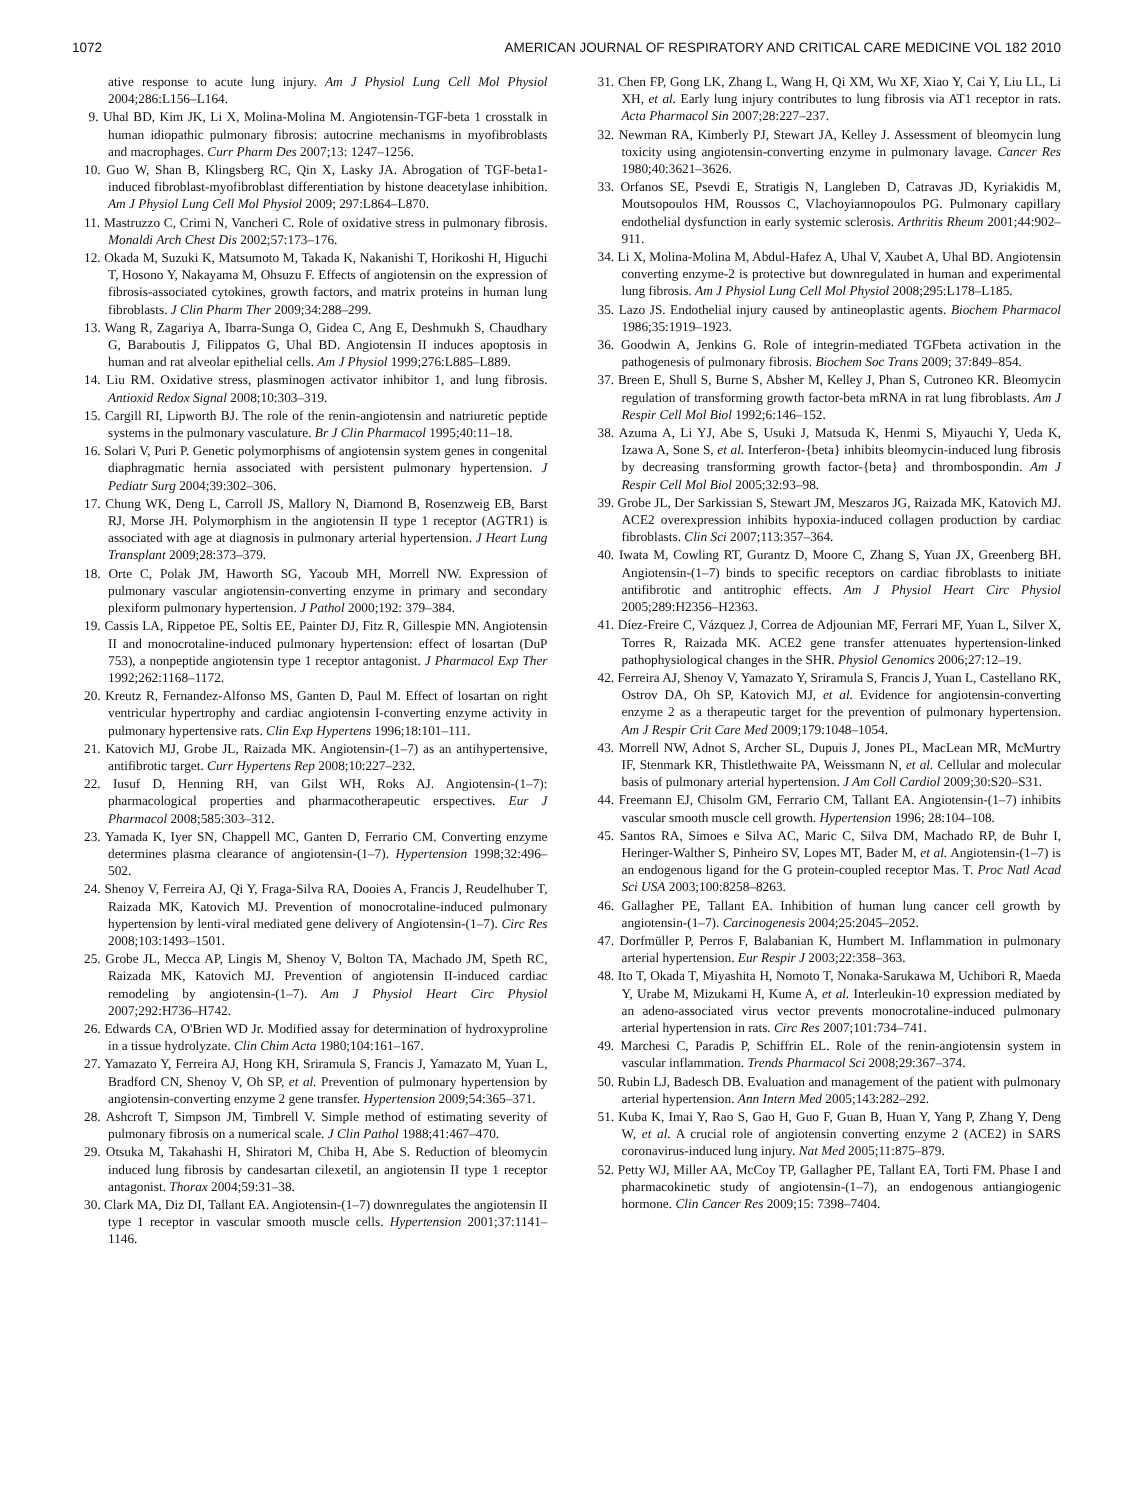1072 AMERICAN JOURNAL OF RESPIRATORY AND CRITICAL CARE MEDICINE VOL 182 2010
ative response to acute lung injury. Am J Physiol Lung Cell Mol Physiol 2004;286:L156–L164.
9. Uhal BD, Kim JK, Li X, Molina-Molina M. Angiotensin-TGF-beta 1 crosstalk in human idiopathic pulmonary fibrosis: autocrine mechanisms in myofibroblasts and macrophages. Curr Pharm Des 2007;13: 1247–1256.
10. Guo W, Shan B, Klingsberg RC, Qin X, Lasky JA. Abrogation of TGF-beta1-induced fibroblast-myofibroblast differentiation by histone deacetylase inhibition. Am J Physiol Lung Cell Mol Physiol 2009; 297:L864–L870.
11. Mastruzzo C, Crimi N, Vancheri C. Role of oxidative stress in pulmonary fibrosis. Monaldi Arch Chest Dis 2002;57:173–176.
12. Okada M, Suzuki K, Matsumoto M, Takada K, Nakanishi T, Horikoshi H, Higuchi T, Hosono Y, Nakayama M, Ohsuzu F. Effects of angiotensin on the expression of fibrosis-associated cytokines, growth factors, and matrix proteins in human lung fibroblasts. J Clin Pharm Ther 2009;34:288–299.
13. Wang R, Zagariya A, Ibarra-Sunga O, Gidea C, Ang E, Deshmukh S, Chaudhary G, Baraboutis J, Filippatos G, Uhal BD. Angiotensin II induces apoptosis in human and rat alveolar epithelial cells. Am J Physiol 1999;276:L885–L889.
14. Liu RM. Oxidative stress, plasminogen activator inhibitor 1, and lung fibrosis. Antioxid Redox Signal 2008;10:303–319.
15. Cargill RI, Lipworth BJ. The role of the renin-angiotensin and natriuretic peptide systems in the pulmonary vasculature. Br J Clin Pharmacol 1995;40:11–18.
16. Solari V, Puri P. Genetic polymorphisms of angiotensin system genes in congenital diaphragmatic hernia associated with persistent pulmonary hypertension. J Pediatr Surg 2004;39:302–306.
17. Chung WK, Deng L, Carroll JS, Mallory N, Diamond B, Rosenzweig EB, Barst RJ, Morse JH. Polymorphism in the angiotensin II type 1 receptor (AGTR1) is associated with age at diagnosis in pulmonary arterial hypertension. J Heart Lung Transplant 2009;28:373–379.
18. Orte C, Polak JM, Haworth SG, Yacoub MH, Morrell NW. Expression of pulmonary vascular angiotensin-converting enzyme in primary and secondary plexiform pulmonary hypertension. J Pathol 2000;192: 379–384.
19. Cassis LA, Rippetoe PE, Soltis EE, Painter DJ, Fitz R, Gillespie MN. Angiotensin II and monocrotaline-induced pulmonary hypertension: effect of losartan (DuP 753), a nonpeptide angiotensin type 1 receptor antagonist. J Pharmacol Exp Ther 1992;262:1168–1172.
20. Kreutz R, Fernandez-Alfonso MS, Ganten D, Paul M. Effect of losartan on right ventricular hypertrophy and cardiac angiotensin I-converting enzyme activity in pulmonary hypertensive rats. Clin Exp Hypertens 1996;18:101–111.
21. Katovich MJ, Grobe JL, Raizada MK. Angiotensin-(1–7) as an antihypertensive, antifibrotic target. Curr Hypertens Rep 2008;10:227–232.
22. Iusuf D, Henning RH, van Gilst WH, Roks AJ. Angiotensin-(1–7): pharmacological properties and pharmacotherapeutic erspectives. Eur J Pharmacol 2008;585:303–312.
23. Yamada K, Iyer SN, Chappell MC, Ganten D, Ferrario CM. Converting enzyme determines plasma clearance of angiotensin-(1–7). Hypertension 1998;32:496–502.
24. Shenoy V, Ferreira AJ, Qi Y, Fraga-Silva RA, Dooies A, Francis J, Reudelhuber T, Raizada MK, Katovich MJ. Prevention of monocrotaline-induced pulmonary hypertension by lenti-viral mediated gene delivery of Angiotensin-(1–7). Circ Res 2008;103:1493–1501.
25. Grobe JL, Mecca AP, Lingis M, Shenoy V, Bolton TA, Machado JM, Speth RC, Raizada MK, Katovich MJ. Prevention of angiotensin II-induced cardiac remodeling by angiotensin-(1–7). Am J Physiol Heart Circ Physiol 2007;292:H736–H742.
26. Edwards CA, O'Brien WD Jr. Modified assay for determination of hydroxyproline in a tissue hydrolyzate. Clin Chim Acta 1980;104:161–167.
27. Yamazato Y, Ferreira AJ, Hong KH, Sriramula S, Francis J, Yamazato M, Yuan L, Bradford CN, Shenoy V, Oh SP, et al. Prevention of pulmonary hypertension by angiotensin-converting enzyme 2 gene transfer. Hypertension 2009;54:365–371.
28. Ashcroft T, Simpson JM, Timbrell V. Simple method of estimating severity of pulmonary fibrosis on a numerical scale. J Clin Pathol 1988;41:467–470.
29. Otsuka M, Takahashi H, Shiratori M, Chiba H, Abe S. Reduction of bleomycin induced lung fibrosis by candesartan cilexetil, an angiotensin II type 1 receptor antagonist. Thorax 2004;59:31–38.
30. Clark MA, Diz DI, Tallant EA. Angiotensin-(1–7) downregulates the angiotensin II type 1 receptor in vascular smooth muscle cells. Hypertension 2001;37:1141–1146.
31. Chen FP, Gong LK, Zhang L, Wang H, Qi XM, Wu XF, Xiao Y, Cai Y, Liu LL, Li XH, et al. Early lung injury contributes to lung fibrosis via AT1 receptor in rats. Acta Pharmacol Sin 2007;28:227–237.
32. Newman RA, Kimberly PJ, Stewart JA, Kelley J. Assessment of bleomycin lung toxicity using angiotensin-converting enzyme in pulmonary lavage. Cancer Res 1980;40:3621–3626.
33. Orfanos SE, Psevdi E, Stratigis N, Langleben D, Catravas JD, Kyriakidis M, Moutsopoulos HM, Roussos C, Vlachoyiannopoulos PG. Pulmonary capillary endothelial dysfunction in early systemic sclerosis. Arthritis Rheum 2001;44:902–911.
34. Li X, Molina-Molina M, Abdul-Hafez A, Uhal V, Xaubet A, Uhal BD. Angiotensin converting enzyme-2 is protective but downregulated in human and experimental lung fibrosis. Am J Physiol Lung Cell Mol Physiol 2008;295:L178–L185.
35. Lazo JS. Endothelial injury caused by antineoplastic agents. Biochem Pharmacol 1986;35:1919–1923.
36. Goodwin A, Jenkins G. Role of integrin-mediated TGFbeta activation in the pathogenesis of pulmonary fibrosis. Biochem Soc Trans 2009; 37:849–854.
37. Breen E, Shull S, Burne S, Absher M, Kelley J, Phan S, Cutroneo KR. Bleomycin regulation of transforming growth factor-beta mRNA in rat lung fibroblasts. Am J Respir Cell Mol Biol 1992;6:146–152.
38. Azuma A, Li YJ, Abe S, Usuki J, Matsuda K, Henmi S, Miyauchi Y, Ueda K, Izawa A, Sone S, et al. Interferon-{beta} inhibits bleomycin-induced lung fibrosis by decreasing transforming growth factor-{beta} and thrombospondin. Am J Respir Cell Mol Biol 2005;32:93–98.
39. Grobe JL, Der Sarkissian S, Stewart JM, Meszaros JG, Raizada MK, Katovich MJ. ACE2 overexpression inhibits hypoxia-induced collagen production by cardiac fibroblasts. Clin Sci 2007;113:357–364.
40. Iwata M, Cowling RT, Gurantz D, Moore C, Zhang S, Yuan JX, Greenberg BH. Angiotensin-(1–7) binds to specific receptors on cardiac fibroblasts to initiate antifibrotic and antitrophic effects. Am J Physiol Heart Circ Physiol 2005;289:H2356–H2363.
41. Díez-Freire C, Vázquez J, Correa de Adjounian MF, Ferrari MF, Yuan L, Silver X, Torres R, Raizada MK. ACE2 gene transfer attenuates hypertension-linked pathophysiological changes in the SHR. Physiol Genomics 2006;27:12–19.
42. Ferreira AJ, Shenoy V, Yamazato Y, Sriramula S, Francis J, Yuan L, Castellano RK, Ostrov DA, Oh SP, Katovich MJ, et al. Evidence for angiotensin-converting enzyme 2 as a therapeutic target for the prevention of pulmonary hypertension. Am J Respir Crit Care Med 2009;179:1048–1054.
43. Morrell NW, Adnot S, Archer SL, Dupuis J, Jones PL, MacLean MR, McMurtry IF, Stenmark KR, Thistlethwaite PA, Weissmann N, et al. Cellular and molecular basis of pulmonary arterial hypertension. J Am Coll Cardiol 2009;30:S20–S31.
44. Freemann EJ, Chisolm GM, Ferrario CM, Tallant EA. Angiotensin-(1–7) inhibits vascular smooth muscle cell growth. Hypertension 1996; 28:104–108.
45. Santos RA, Simoes e Silva AC, Maric C, Silva DM, Machado RP, de Buhr I, Heringer-Walther S, Pinheiro SV, Lopes MT, Bader M, et al. Angiotensin-(1–7) is an endogenous ligand for the G protein-coupled receptor Mas. T. Proc Natl Acad Sci USA 2003;100:8258–8263.
46. Gallagher PE, Tallant EA. Inhibition of human lung cancer cell growth by angiotensin-(1–7). Carcinogenesis 2004;25:2045–2052.
47. Dorfmüller P, Perros F, Balabanian K, Humbert M. Inflammation in pulmonary arterial hypertension. Eur Respir J 2003;22:358–363.
48. Ito T, Okada T, Miyashita H, Nomoto T, Nonaka-Sarukawa M, Uchibori R, Maeda Y, Urabe M, Mizukami H, Kume A, et al. Interleukin-10 expression mediated by an adeno-associated virus vector prevents monocrotaline-induced pulmonary arterial hypertension in rats. Circ Res 2007;101:734–741.
49. Marchesi C, Paradis P, Schiffrin EL. Role of the renin-angiotensin system in vascular inflammation. Trends Pharmacol Sci 2008;29:367–374.
50. Rubin LJ, Badesch DB. Evaluation and management of the patient with pulmonary arterial hypertension. Ann Intern Med 2005;143:282–292.
51. Kuba K, Imai Y, Rao S, Gao H, Guo F, Guan B, Huan Y, Yang P, Zhang Y, Deng W, et al. A crucial role of angiotensin converting enzyme 2 (ACE2) in SARS coronavirus-induced lung injury. Nat Med 2005;11:875–879.
52. Petty WJ, Miller AA, McCoy TP, Gallagher PE, Tallant EA, Torti FM. Phase I and pharmacokinetic study of angiotensin-(1–7), an endogenous antiangiogenic hormone. Clin Cancer Res 2009;15: 7398–7404.